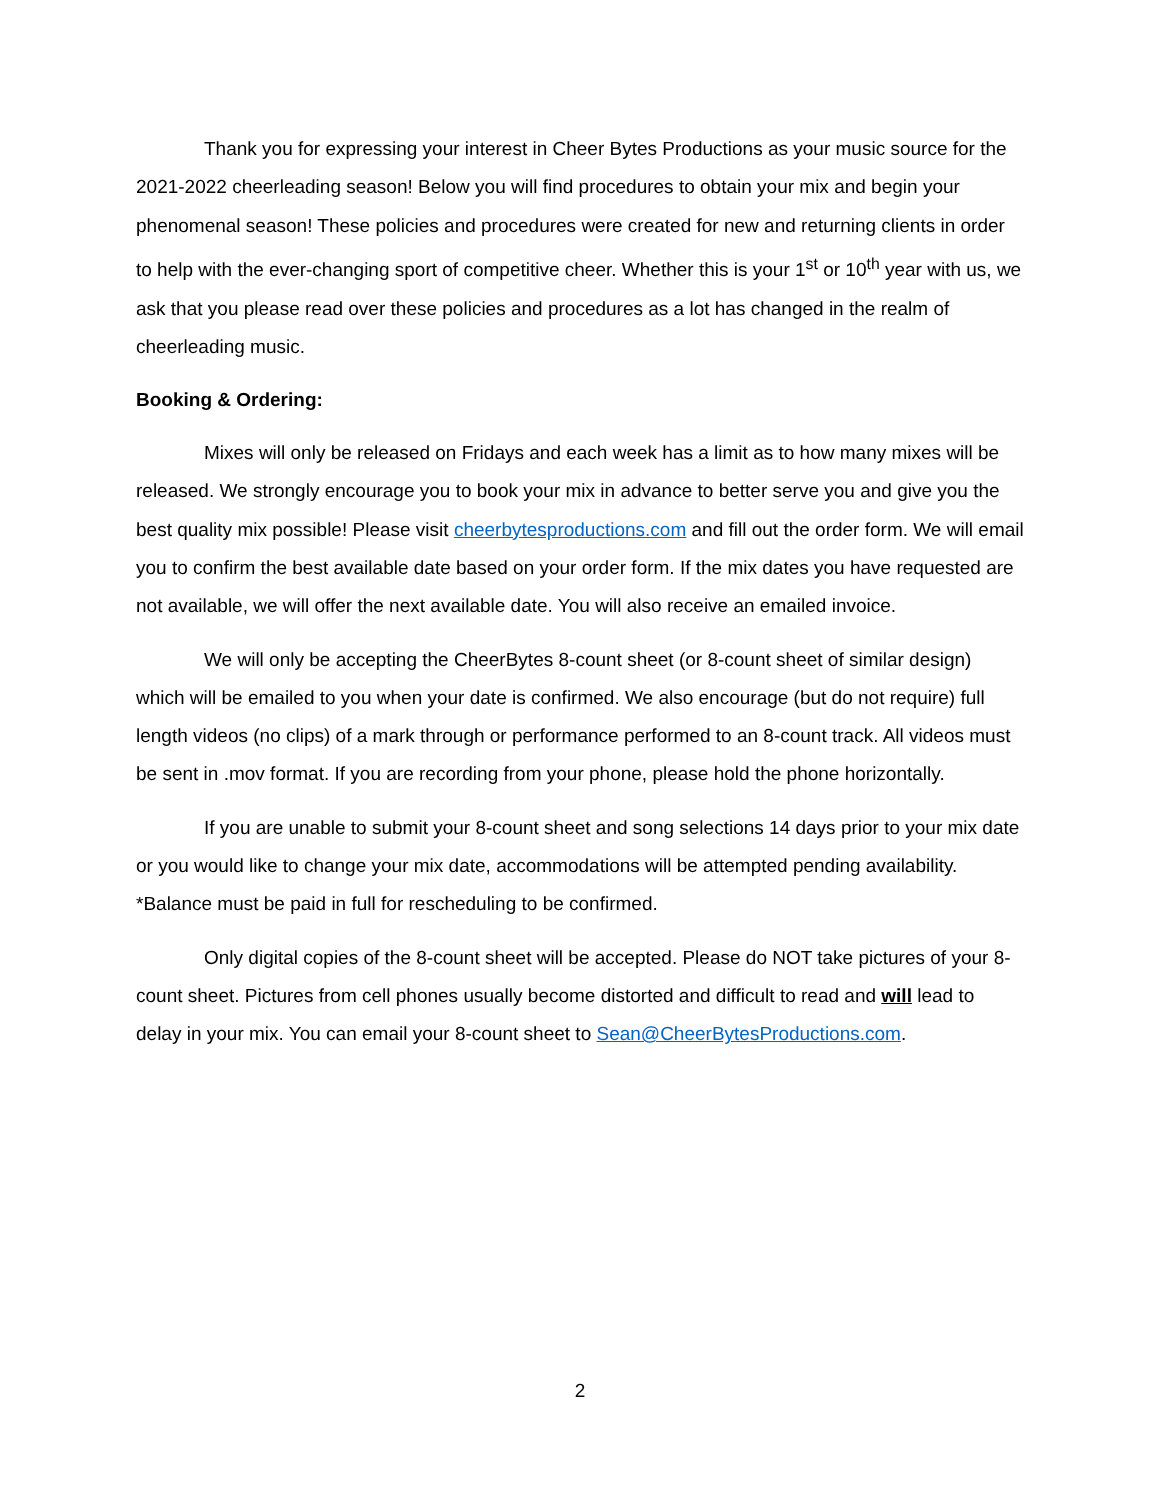Thank you for expressing your interest in Cheer Bytes Productions as your music source for the 2021-2022 cheerleading season! Below you will find procedures to obtain your mix and begin your phenomenal season! These policies and procedures were created for new and returning clients in order to help with the ever-changing sport of competitive cheer. Whether this is your 1<sup>st</sup> or 10<sup>th</sup> year with us, we ask that you please read over these policies and procedures as a lot has changed in the realm of cheerleading music.
Booking & Ordering:
Mixes will only be released on Fridays and each week has a limit as to how many mixes will be released. We strongly encourage you to book your mix in advance to better serve you and give you the best quality mix possible! Please visit cheerbytesproductions.com and fill out the order form. We will email you to confirm the best available date based on your order form. If the mix dates you have requested are not available, we will offer the next available date. You will also receive an emailed invoice.
We will only be accepting the CheerBytes 8-count sheet (or 8-count sheet of similar design) which will be emailed to you when your date is confirmed. We also encourage (but do not require) full length videos (no clips) of a mark through or performance performed to an 8-count track. All videos must be sent in .mov format. If you are recording from your phone, please hold the phone horizontally.
If you are unable to submit your 8-count sheet and song selections 14 days prior to your mix date or you would like to change your mix date, accommodations will be attempted pending availability. *Balance must be paid in full for rescheduling to be confirmed.
Only digital copies of the 8-count sheet will be accepted. Please do NOT take pictures of your 8-count sheet. Pictures from cell phones usually become distorted and difficult to read and will lead to delay in your mix. You can email your 8-count sheet to Sean@CheerBytesProductions.com.
2